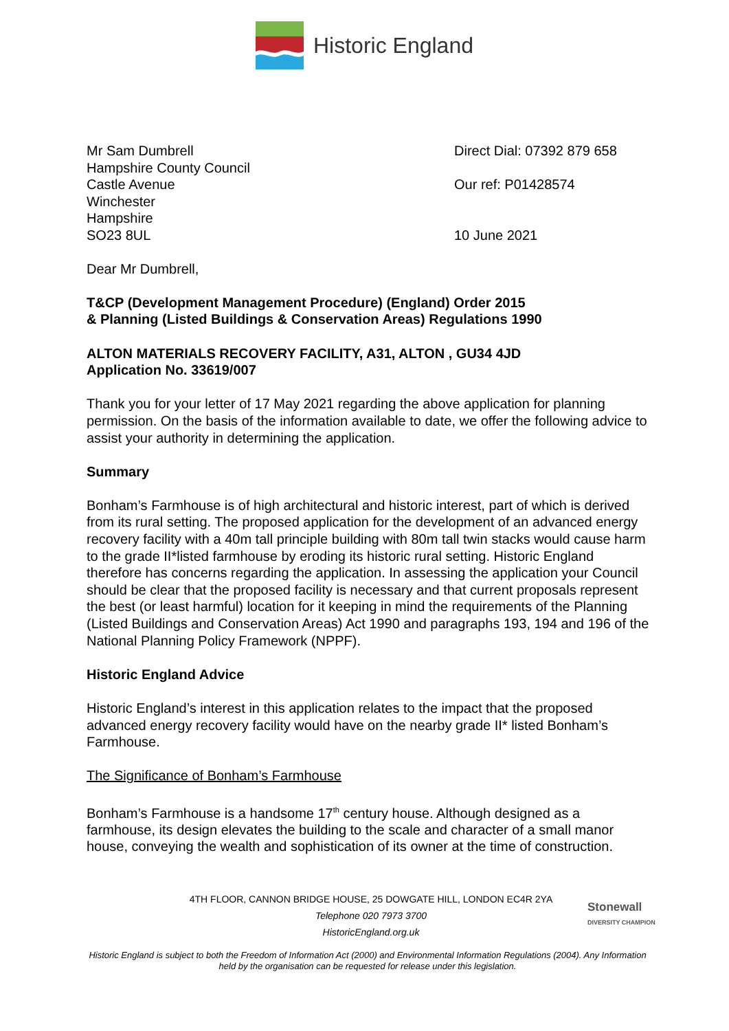Historic England
Mr Sam Dumbrell
Hampshire County Council
Castle Avenue
Winchester
Hampshire
SO23 8UL
Direct Dial: 07392 879 658
Our ref: P01428574
10 June 2021
Dear Mr Dumbrell,
T&CP (Development Management Procedure) (England) Order 2015
& Planning (Listed Buildings & Conservation Areas) Regulations 1990
ALTON MATERIALS RECOVERY FACILITY, A31, ALTON , GU34 4JD
Application No. 33619/007
Thank you for your letter of 17 May 2021 regarding the above application for planning permission. On the basis of the information available to date, we offer the following advice to assist your authority in determining the application.
Summary
Bonham’s Farmhouse is of high architectural and historic interest, part of which is derived from its rural setting. The proposed application for the development of an advanced energy recovery facility with a 40m tall principle building with 80m tall twin stacks would cause harm to the grade II*listed farmhouse by eroding its historic rural setting. Historic England therefore has concerns regarding the application. In assessing the application your Council should be clear that the proposed facility is necessary and that current proposals represent the best (or least harmful) location for it keeping in mind the requirements of the Planning (Listed Buildings and Conservation Areas) Act 1990 and paragraphs 193, 194 and 196 of the National Planning Policy Framework (NPPF).
Historic England Advice
Historic England’s interest in this application relates to the impact that the proposed advanced energy recovery facility would have on the nearby grade II* listed Bonham’s Farmhouse.
The Significance of Bonham’s Farmhouse
Bonham’s Farmhouse is a handsome 17<sup>th</sup> century house. Although designed as a farmhouse, its design elevates the building to the scale and character of a small manor house, conveying the wealth and sophistication of its owner at the time of construction.
4TH FLOOR, CANNON BRIDGE HOUSE, 25 DOWGATE HILL, LONDON EC4R 2YA
Telephone 020 7973 3700
HistoricEngland.org.uk
Stonewall
DIVERSITY CHAMPION
Historic England is subject to both the Freedom of Information Act (2000) and Environmental Information Regulations (2004). Any Information held by the organisation can be requested for release under this legislation.